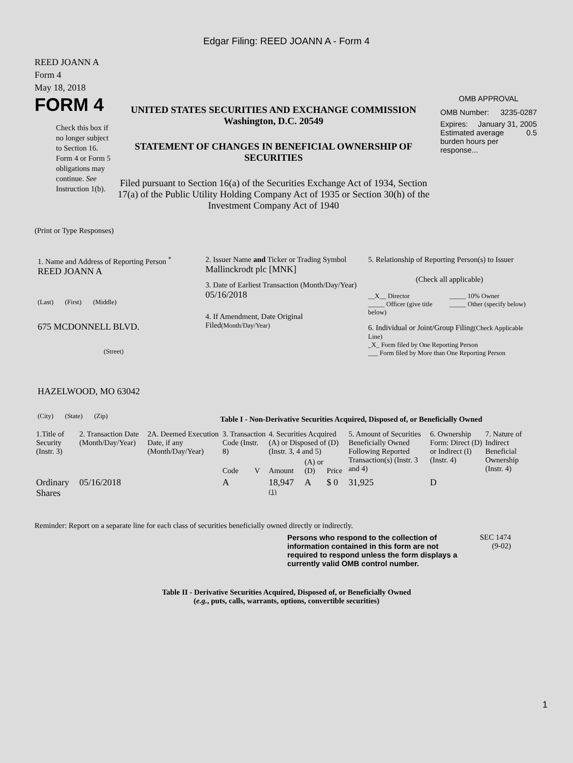Edgar Filing: REED JOANN A - Form 4
REED JOANN A
Form 4
May 18, 2018
FORM 4
Check this box if no longer subject to Section 16. Form 4 or Form 5 obligations may continue. See Instruction 1(b).
UNITED STATES SECURITIES AND EXCHANGE COMMISSION
Washington, D.C. 20549
STATEMENT OF CHANGES IN BENEFICIAL OWNERSHIP OF SECURITIES
Filed pursuant to Section 16(a) of the Securities Exchange Act of 1934, Section 17(a) of the Public Utility Holding Company Act of 1935 or Section 30(h) of the Investment Company Act of 1940
OMB APPROVAL
OMB Number: 3235-0287
Expires: January 31, 2005
Estimated average burden hours per response... 0.5
(Print or Type Responses)
1. Name and Address of Reporting Person <sup>*</sup>
REED JOANN A
(Last) (First) (Middle)
675 MCDONNELL BLVD.
(Street)
HAZELWOOD, MO 63042
(City) (State) (Zip)
2. Issuer Name and Ticker or Trading Symbol
Mallinckrodt plc [MNK]
3. Date of Earliest Transaction (Month/Day/Year)
05/16/2018
4. If Amendment, Date Original Filed(Month/Day/Year)
5. Relationship of Reporting Person(s) to Issuer
(Check all applicable)
__X__ Director
_____ Officer (give title below)
_____ 10% Owner
_____ Other (specify below)
6. Individual or Joint/Group Filing(Check Applicable Line)
_X_ Form filed by One Reporting Person
___ Form filed by More than One Reporting Person
Table I - Non-Derivative Securities Acquired, Disposed of, or Beneficially Owned
| 1.Title of Security (Instr. 3) | 2. Transaction Date (Month/Day/Year) | 2A. Deemed Execution Date, if any (Month/Day/Year) | 3. Transaction Code (Instr. 8) | | 4. Securities Acquired (A) or Disposed of (D) (Instr. 3, 4 and 5) | | | 5. Amount of Securities Beneficially Owned Following Reported Transaction(s) (Instr. 3 and 4) | 6. Ownership Form: Direct (D) or Indirect (I) (Instr. 4) | 7. Nature of Indirect Beneficial Ownership (Instr. 4) |
| --- | --- | --- | --- | --- | --- | --- | --- | --- | --- | --- |
| | | | Code | V | Amount | (A) or (D) | Price | | | |
| Ordinary Shares | 05/16/2018 | | A | | 18,947 <sup>(1)</sup> | A | $ 0 | 31,925 | D | |
Reminder: Report on a separate line for each class of securities beneficially owned directly or indirectly.
Persons who respond to the collection of information contained in this form are not required to respond unless the form displays a currently valid OMB control number.
SEC 1474
(9-02)
Table II - Derivative Securities Acquired, Disposed of, or Beneficially Owned
(e.g., puts, calls, warrants, options, convertible securities)
1